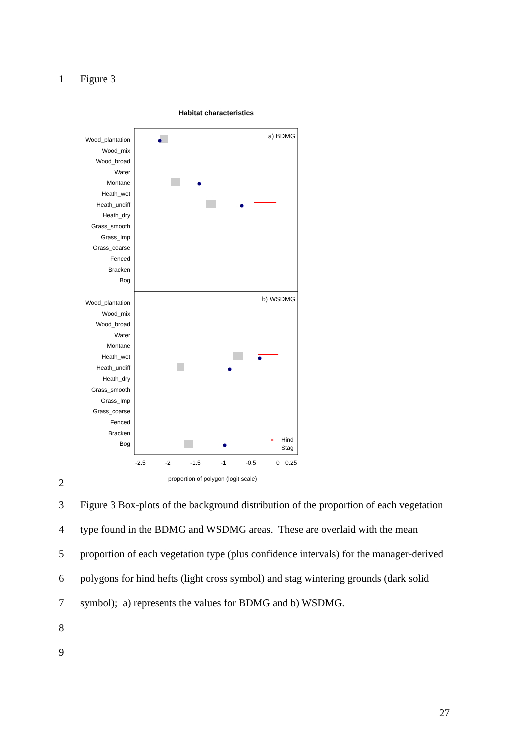1 Figure 3
Habitat characteristics
a) BDMG
b) WSDMG
Wood_plantation
Wood_mix
Wood_broad
Water
Montane
Heath_wet
Heath_undiff
Heath_dry
Grass_smooth
Grass_Imp
Grass_coarse
Fenced
Bracken
Bog
Wood_plantation
Wood_mix
Wood_broad
Water
Montane
Heath_wet
Heath_undiff
Heath_dry
Grass_smooth
Grass_Imp
Grass_coarse
Fenced
Bracken
Bog
-2.5
-2
-1.5
-1
-0.5
0
0.25
proportion of polygon (logit scale)
×
Hind
Stag
2
3 Figure 3 Box-plots of the background distribution of the proportion of each vegetation
4 type found in the BDMG and WSDMG areas. These are overlaid with the mean
5 proportion of each vegetation type (plus confidence intervals) for the manager-derived
6 polygons for hind hefts (light cross symbol) and stag wintering grounds (dark solid
7 symbol); a) represents the values for BDMG and b) WSDMG.
8
9
27